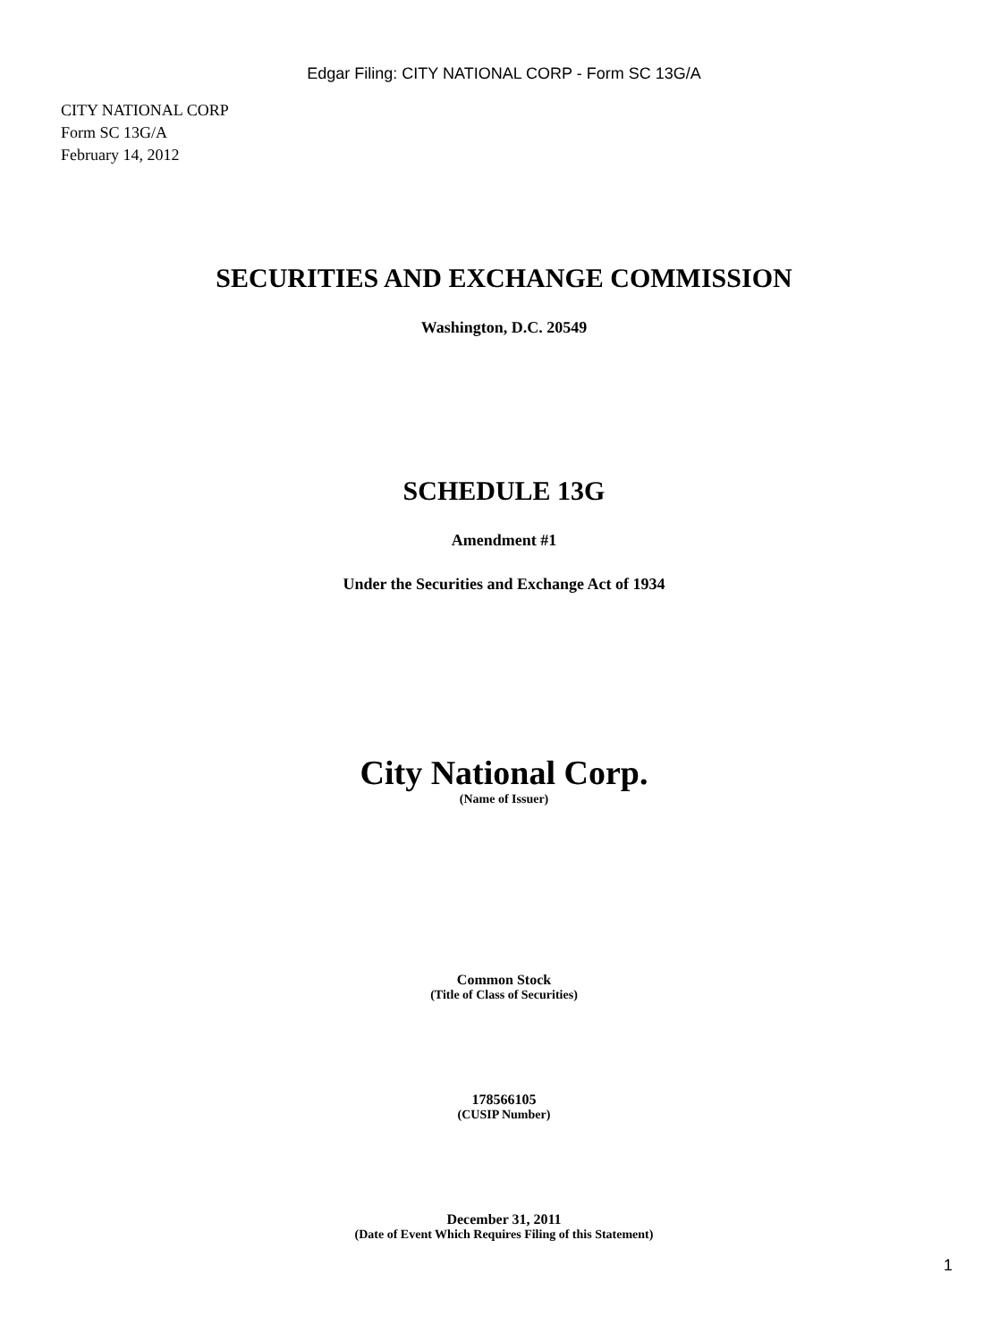Edgar Filing: CITY NATIONAL CORP - Form SC 13G/A
CITY NATIONAL CORP
Form SC 13G/A
February 14, 2012
SECURITIES AND EXCHANGE COMMISSION
Washington, D.C. 20549
SCHEDULE 13G
Amendment #1
Under the Securities and Exchange Act of 1934
City National Corp.
(Name of Issuer)
Common Stock
(Title of Class of Securities)
178566105
(CUSIP Number)
December 31, 2011
(Date of Event Which Requires Filing of this Statement)
1